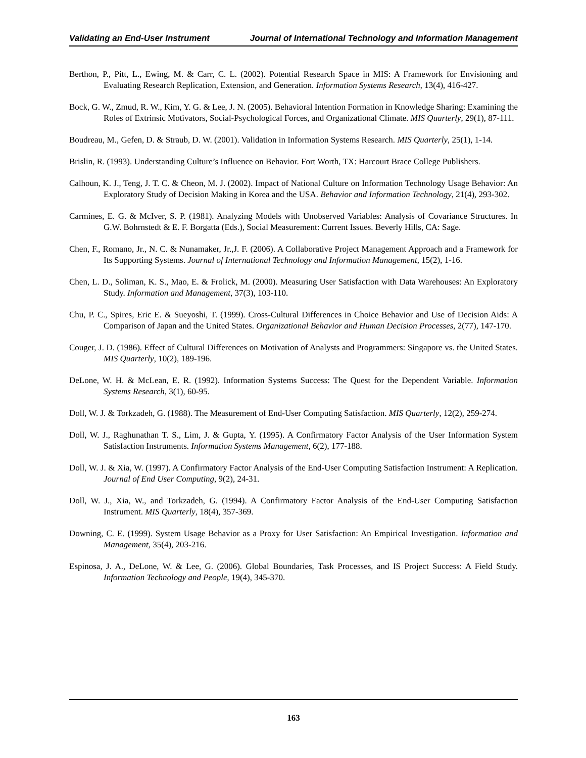Validating an End-User Instrument Journal of International Technology and Information Management
Berthon, P., Pitt, L., Ewing, M. & Carr, C. L. (2002). Potential Research Space in MIS: A Framework for Envisioning and Evaluating Research Replication, Extension, and Generation. Information Systems Research, 13(4), 416-427.
Bock, G. W., Zmud, R. W., Kim, Y. G. & Lee, J. N. (2005). Behavioral Intention Formation in Knowledge Sharing: Examining the Roles of Extrinsic Motivators, Social-Psychological Forces, and Organizational Climate. MIS Quarterly, 29(1), 87-111.
Boudreau, M., Gefen, D. & Straub, D. W. (2001). Validation in Information Systems Research. MIS Quarterly, 25(1), 1-14.
Brislin, R. (1993). Understanding Culture’s Influence on Behavior. Fort Worth, TX: Harcourt Brace College Publishers.
Calhoun, K. J., Teng, J. T. C. & Cheon, M. J. (2002). Impact of National Culture on Information Technology Usage Behavior: An Exploratory Study of Decision Making in Korea and the USA. Behavior and Information Technology, 21(4), 293-302.
Carmines, E. G. & McIver, S. P. (1981). Analyzing Models with Unobserved Variables: Analysis of Covariance Structures. In G.W. Bohrnstedt & E. F. Borgatta (Eds.), Social Measurement: Current Issues. Beverly Hills, CA: Sage.
Chen, F., Romano, Jr., N. C. & Nunamaker, Jr.,J. F. (2006). A Collaborative Project Management Approach and a Framework for Its Supporting Systems. Journal of International Technology and Information Management, 15(2), 1-16.
Chen, L. D., Soliman, K. S., Mao, E. & Frolick, M. (2000). Measuring User Satisfaction with Data Warehouses: An Exploratory Study. Information and Management, 37(3), 103-110.
Chu, P. C., Spires, Eric E. & Sueyoshi, T. (1999). Cross-Cultural Differences in Choice Behavior and Use of Decision Aids: A Comparison of Japan and the United States. Organizational Behavior and Human Decision Processes, 2(77), 147-170.
Couger, J. D. (1986). Effect of Cultural Differences on Motivation of Analysts and Programmers: Singapore vs. the United States. MIS Quarterly, 10(2), 189-196.
DeLone, W. H. & McLean, E. R. (1992). Information Systems Success: The Quest for the Dependent Variable. Information Systems Research, 3(1), 60-95.
Doll, W. J. & Torkzadeh, G. (1988). The Measurement of End-User Computing Satisfaction. MIS Quarterly, 12(2), 259-274.
Doll, W. J., Raghunathan T. S., Lim, J. & Gupta, Y. (1995). A Confirmatory Factor Analysis of the User Information System Satisfaction Instruments. Information Systems Management, 6(2), 177-188.
Doll, W. J. & Xia, W. (1997). A Confirmatory Factor Analysis of the End-User Computing Satisfaction Instrument: A Replication. Journal of End User Computing, 9(2), 24-31.
Doll, W. J., Xia, W., and Torkzadeh, G. (1994). A Confirmatory Factor Analysis of the End-User Computing Satisfaction Instrument. MIS Quarterly, 18(4), 357-369.
Downing, C. E. (1999). System Usage Behavior as a Proxy for User Satisfaction: An Empirical Investigation. Information and Management, 35(4), 203-216.
Espinosa, J. A., DeLone, W. & Lee, G. (2006). Global Boundaries, Task Processes, and IS Project Success: A Field Study. Information Technology and People, 19(4), 345-370.
163